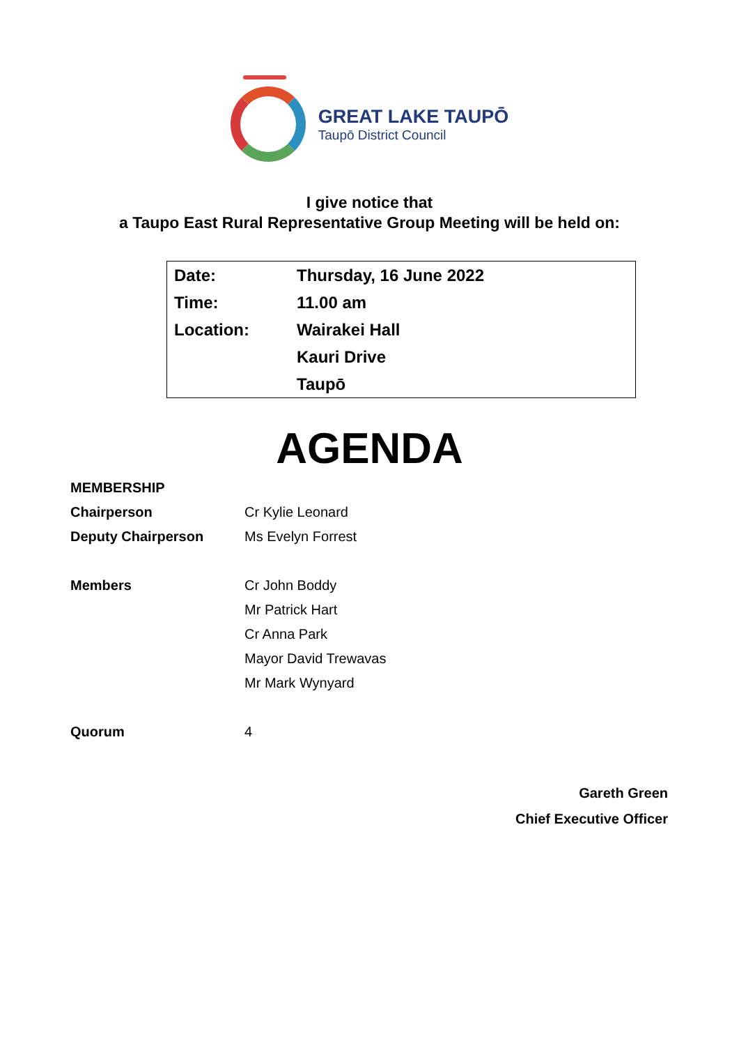GREAT LAKE TAUPŌ
Taupō District Council
I give notice that
a Taupo East Rural Representative Group Meeting will be held on:
| Date: | Thursday, 16 June 2022 |
| Time: | 11.00 am |
| Location: | Wairakei Hall |
| | Kauri Drive |
| | Taupō |
AGENDA
| MEMBERSHIP | |
| Chairperson | Cr Kylie Leonard |
| Deputy Chairperson | Ms Evelyn Forrest |
| Members | Cr John Boddy |
| | Mr Patrick Hart |
| | Cr Anna Park |
| | Mayor David Trewavas |
| | Mr Mark Wynyard |
| Quorum | 4 |
Gareth Green
Chief Executive Officer